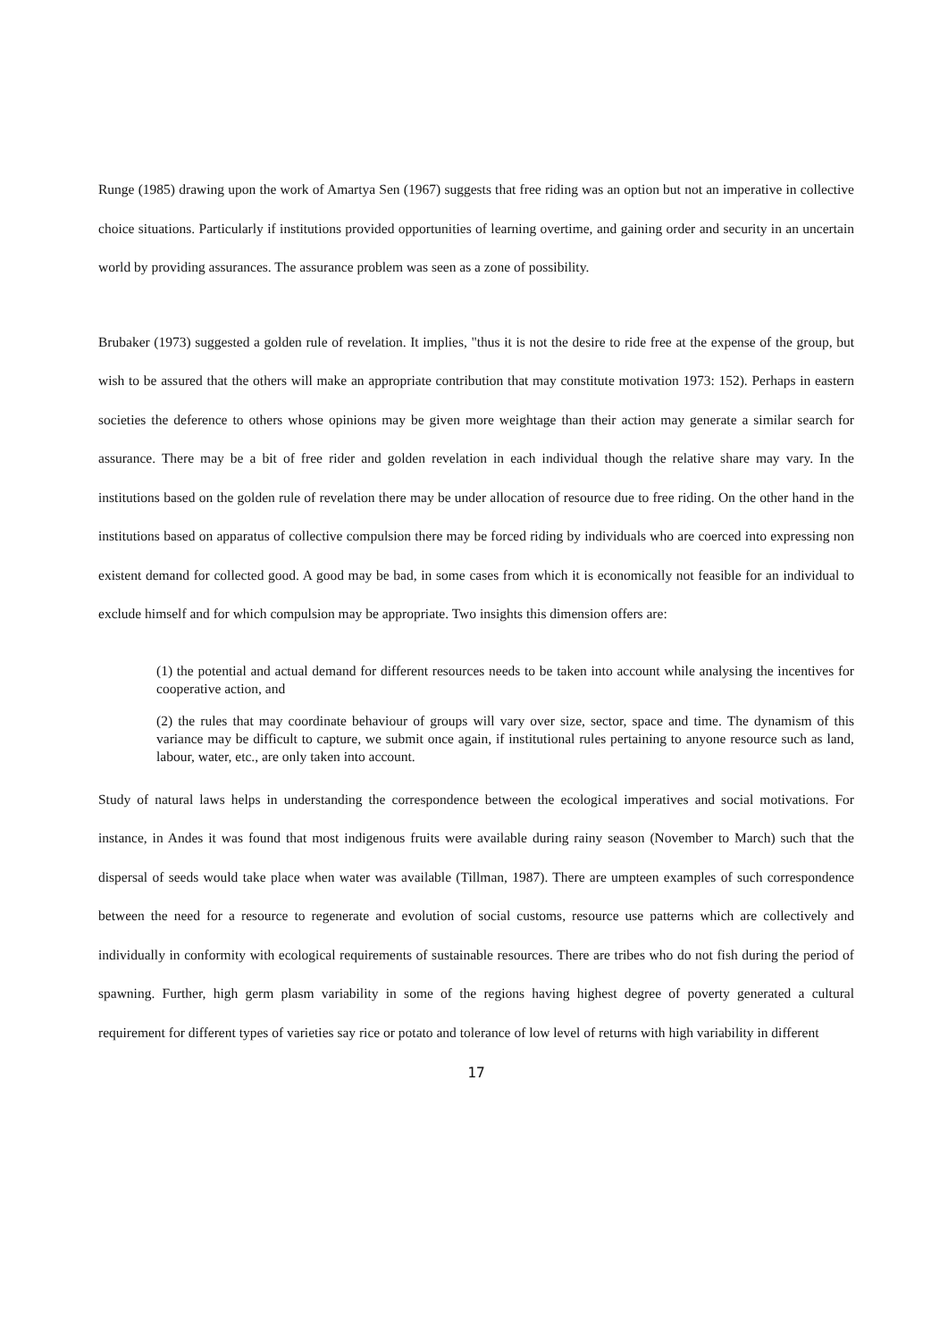Runge (1985) drawing upon the work of Amartya Sen (1967) suggests that free riding was an option but not an imperative in collective choice situations. Particularly if institutions provided opportunities of learning overtime, and gaining order and security in an uncertain world by providing assurances. The assurance problem was seen as a zone of possibility.
Brubaker (1973) suggested a golden rule of revelation. It implies, "thus it is not the desire to ride free at the expense of the group, but wish to be assured that the others will make an appropriate contribution that may constitute motivation 1973: 152). Perhaps in eastern societies the deference to others whose opinions may be given more weightage than their action may generate a similar search for assurance. There may be a bit of free rider and golden revelation in each individual though the relative share may vary. In the institutions based on the golden rule of revelation there may be under allocation of resource due to free riding. On the other hand in the institutions based on apparatus of collective compulsion there may be forced riding by individuals who are coerced into expressing non existent demand for collected good. A good may be bad, in some cases from which it is economically not feasible for an individual to exclude himself and for which compulsion may be appropriate. Two insights this dimension offers are:
(1) the potential and actual demand for different resources needs to be taken into account while analysing the incentives for cooperative action, and
(2) the rules that may coordinate behaviour of groups will vary over size, sector, space and time. The dynamism of this variance may be difficult to capture, we submit once again, if institutional rules pertaining to anyone resource such as land, labour, water, etc., are only taken into account.
Study of natural laws helps in understanding the correspondence between the ecological imperatives and social motivations. For instance, in Andes it was found that most indigenous fruits were available during rainy season (November to March) such that the dispersal of seeds would take place when water was available (Tillman, 1987). There are umpteen examples of such correspondence between the need for a resource to regenerate and evolution of social customs, resource use patterns which are collectively and individually in conformity with ecological requirements of sustainable resources. There are tribes who do not fish during the period of spawning. Further, high germ plasm variability in some of the regions having highest degree of poverty generated a cultural requirement for different types of varieties say rice or potato and tolerance of low level of returns with high variability in different
17